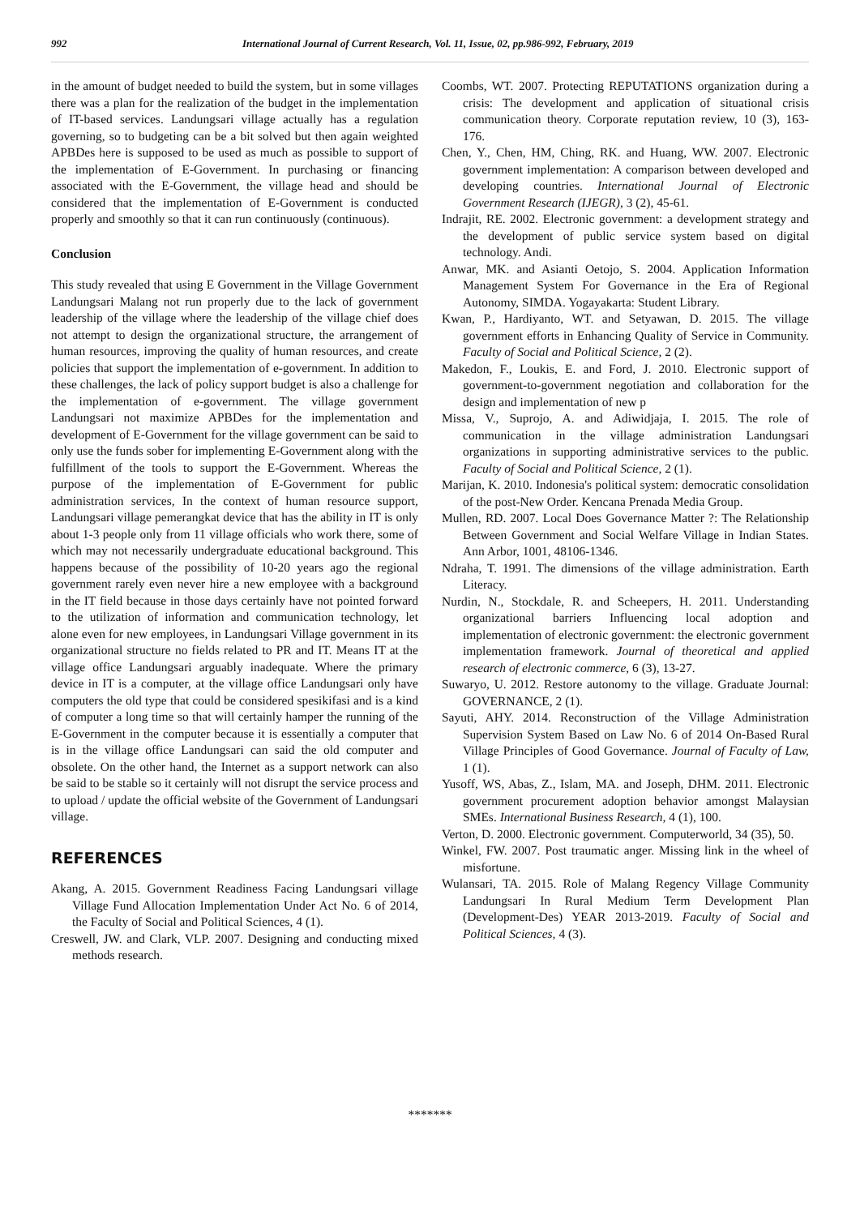992
International Journal of Current Research, Vol. 11, Issue, 02, pp.986-992, February, 2019
in the amount of budget needed to build the system, but in some villages there was a plan for the realization of the budget in the implementation of IT-based services. Landungsari village actually has a regulation governing, so to budgeting can be a bit solved but then again weighted APBDes here is supposed to be used as much as possible to support of the implementation of E-Government. In purchasing or financing associated with the E-Government, the village head and should be considered that the implementation of E-Government is conducted properly and smoothly so that it can run continuously (continuous).
Conclusion
This study revealed that using E Government in the Village Government Landungsari Malang not run properly due to the lack of government leadership of the village where the leadership of the village chief does not attempt to design the organizational structure, the arrangement of human resources, improving the quality of human resources, and create policies that support the implementation of e-government. In addition to these challenges, the lack of policy support budget is also a challenge for the implementation of e-government. The village government Landungsari not maximize APBDes for the implementation and development of E-Government for the village government can be said to only use the funds sober for implementing E-Government along with the fulfillment of the tools to support the E-Government. Whereas the purpose of the implementation of E-Government for public administration services, In the context of human resource support, Landungsari village pemerangkat device that has the ability in IT is only about 1-3 people only from 11 village officials who work there, some of which may not necessarily undergraduate educational background. This happens because of the possibility of 10-20 years ago the regional government rarely even never hire a new employee with a background in the IT field because in those days certainly have not pointed forward to the utilization of information and communication technology, let alone even for new employees, in Landungsari Village government in its organizational structure no fields related to PR and IT. Means IT at the village office Landungsari arguably inadequate. Where the primary device in IT is a computer, at the village office Landungsari only have computers the old type that could be considered spesikifasi and is a kind of computer a long time so that will certainly hamper the running of the E-Government in the computer because it is essentially a computer that is in the village office Landungsari can said the old computer and obsolete. On the other hand, the Internet as a support network can also be said to be stable so it certainly will not disrupt the service process and to upload / update the official website of the Government of Landungsari village.
REFERENCES
Akang, A. 2015. Government Readiness Facing Landungsari village Village Fund Allocation Implementation Under Act No. 6 of 2014, the Faculty of Social and Political Sciences, 4 (1).
Creswell, JW. and Clark, VLP. 2007. Designing and conducting mixed methods research.
Coombs, WT. 2007. Protecting REPUTATIONS organization during a crisis: The development and application of situational crisis communication theory. Corporate reputation review, 10 (3), 163-176.
Chen, Y., Chen, HM, Ching, RK. and Huang, WW. 2007. Electronic government implementation: A comparison between developed and developing countries. International Journal of Electronic Government Research (IJEGR), 3 (2), 45-61.
Indrajit, RE. 2002. Electronic government: a development strategy and the development of public service system based on digital technology. Andi.
Anwar, MK. and Asianti Oetojo, S. 2004. Application Information Management System For Governance in the Era of Regional Autonomy, SIMDA. Yogayakarta: Student Library.
Kwan, P., Hardiyanto, WT. and Setyawan, D. 2015. The village government efforts in Enhancing Quality of Service in Community. Faculty of Social and Political Science, 2 (2).
Makedon, F., Loukis, E. and Ford, J. 2010. Electronic support of government-to-government negotiation and collaboration for the design and implementation of new p
Missa, V., Suprojo, A. and Adiwidjaja, I. 2015. The role of communication in the village administration Landungsari organizations in supporting administrative services to the public. Faculty of Social and Political Science, 2 (1).
Marijan, K. 2010. Indonesia's political system: democratic consolidation of the post-New Order. Kencana Prenada Media Group.
Mullen, RD. 2007. Local Does Governance Matter ?: The Relationship Between Government and Social Welfare Village in Indian States. Ann Arbor, 1001, 48106-1346.
Ndraha, T. 1991. The dimensions of the village administration. Earth Literacy.
Nurdin, N., Stockdale, R. and Scheepers, H. 2011. Understanding organizational barriers Influencing local adoption and implementation of electronic government: the electronic government implementation framework. Journal of theoretical and applied research of electronic commerce, 6 (3), 13-27.
Suwaryo, U. 2012. Restore autonomy to the village. Graduate Journal: GOVERNANCE, 2 (1).
Sayuti, AHY. 2014. Reconstruction of the Village Administration Supervision System Based on Law No. 6 of 2014 On-Based Rural Village Principles of Good Governance. Journal of Faculty of Law, 1 (1).
Yusoff, WS, Abas, Z., Islam, MA. and Joseph, DHM. 2011. Electronic government procurement adoption behavior amongst Malaysian SMEs. International Business Research, 4 (1), 100.
Verton, D. 2000. Electronic government. Computerworld, 34 (35), 50.
Winkel, FW. 2007. Post traumatic anger. Missing link in the wheel of misfortune.
Wulansari, TA. 2015. Role of Malang Regency Village Community Landungsari In Rural Medium Term Development Plan (Development-Des) YEAR 2013-2019. Faculty of Social and Political Sciences, 4 (3).
*******